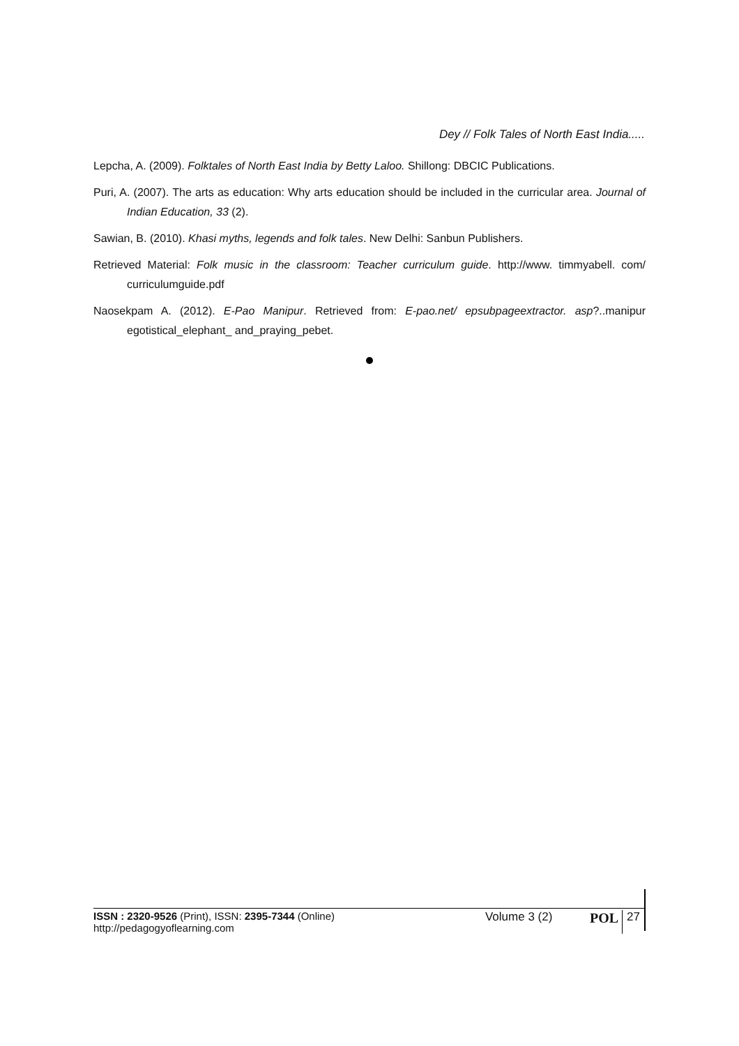Dey // Folk Tales of North East India.....
Lepcha, A. (2009). Folktales of North East India by Betty Laloo. Shillong: DBCIC Publications.
Puri, A. (2007). The arts as education: Why arts education should be included in the curricular area. Journal of Indian Education, 33 (2).
Sawian, B. (2010). Khasi myths, legends and folk tales. New Delhi: Sanbun Publishers.
Retrieved Material: Folk music in the classroom: Teacher curriculum guide. http://www. timmyabell. com/ curriculumguide.pdf
Naosekpam A. (2012). E-Pao Manipur. Retrieved from: E-pao.net/ epsubpageextractor. asp?..manipur egotistical_elephant_ and_praying_pebet.
ISSN : 2320-9526 (Print), ISSN: 2395-7344 (Online)
http://pedagogyoflearning.com
Volume 3 (2)
POL
27